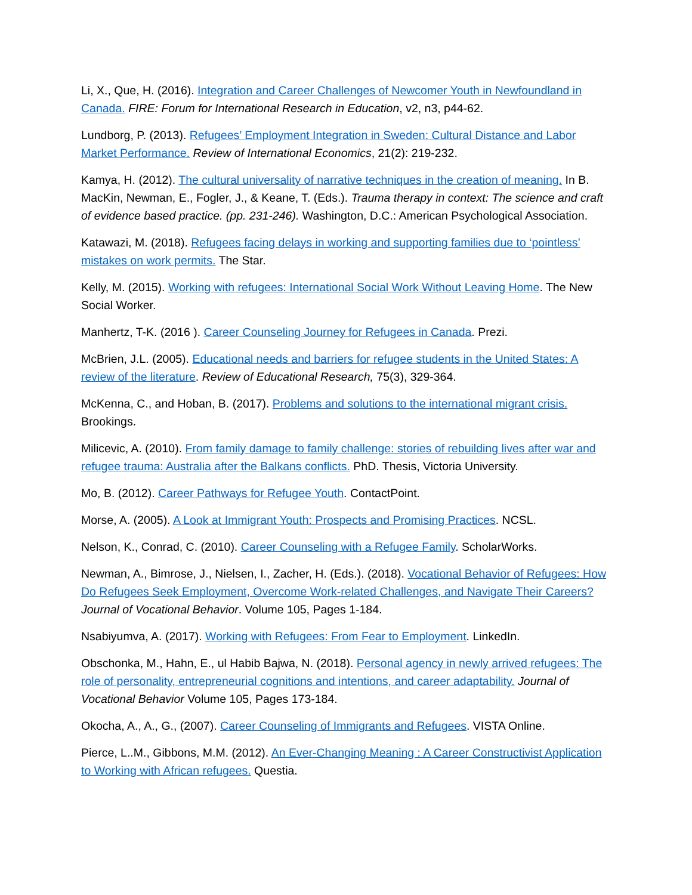Li, X., Que, H. (2016). Integration and Career Challenges of Newcomer Youth in Newfoundland in Canada. FIRE: Forum for International Research in Education, v2, n3, p44-62.
Lundborg, P. (2013). Refugees’ Employment Integration in Sweden: Cultural Distance and Labor Market Performance. Review of International Economics, 21(2): 219-232.
Kamya, H. (2012). The cultural universality of narrative techniques in the creation of meaning. In B. MacKin, Newman, E., Fogler, J., & Keane, T. (Eds.). Trauma therapy in context: The science and craft of evidence based practice. (pp. 231-246). Washington, D.C.: American Psychological Association.
Katawazi, M. (2018). Refugees facing delays in working and supporting families due to ‘pointless’ mistakes on work permits. The Star.
Kelly, M. (2015). Working with refugees: International Social Work Without Leaving Home. The New Social Worker.
Manhertz, T-K. (2016 ). Career Counseling Journey for Refugees in Canada. Prezi.
McBrien, J.L. (2005). Educational needs and barriers for refugee students in the United States: A review of the literature. Review of Educational Research, 75(3), 329-364.
McKenna, C., and Hoban, B. (2017). Problems and solutions to the international migrant crisis. Brookings.
Milicevic, A. (2010). From family damage to family challenge: stories of rebuilding lives after war and refugee trauma: Australia after the Balkans conflicts. PhD. Thesis, Victoria University.
Mo, B. (2012). Career Pathways for Refugee Youth. ContactPoint.
Morse, A. (2005). A Look at Immigrant Youth: Prospects and Promising Practices. NCSL.
Nelson, K., Conrad, C. (2010). Career Counseling with a Refugee Family. ScholarWorks.
Newman, A., Bimrose, J., Nielsen, I., Zacher, H. (Eds.). (2018). Vocational Behavior of Refugees: How Do Refugees Seek Employment, Overcome Work-related Challenges, and Navigate Their Careers? Journal of Vocational Behavior. Volume 105, Pages 1-184.
Nsabiyumva, A. (2017). Working with Refugees: From Fear to Employment. LinkedIn.
Obschonka, M., Hahn, E., ul Habib Bajwa, N. (2018). Personal agency in newly arrived refugees: The role of personality, entrepreneurial cognitions and intentions, and career adaptability. Journal of Vocational Behavior Volume 105, Pages 173-184.
Okocha, A., A., G., (2007). Career Counseling of Immigrants and Refugees. VISTA Online.
Pierce, L..M., Gibbons, M.M. (2012). An Ever-Changing Meaning : A Career Constructivist Application to Working with African refugees. Questia.